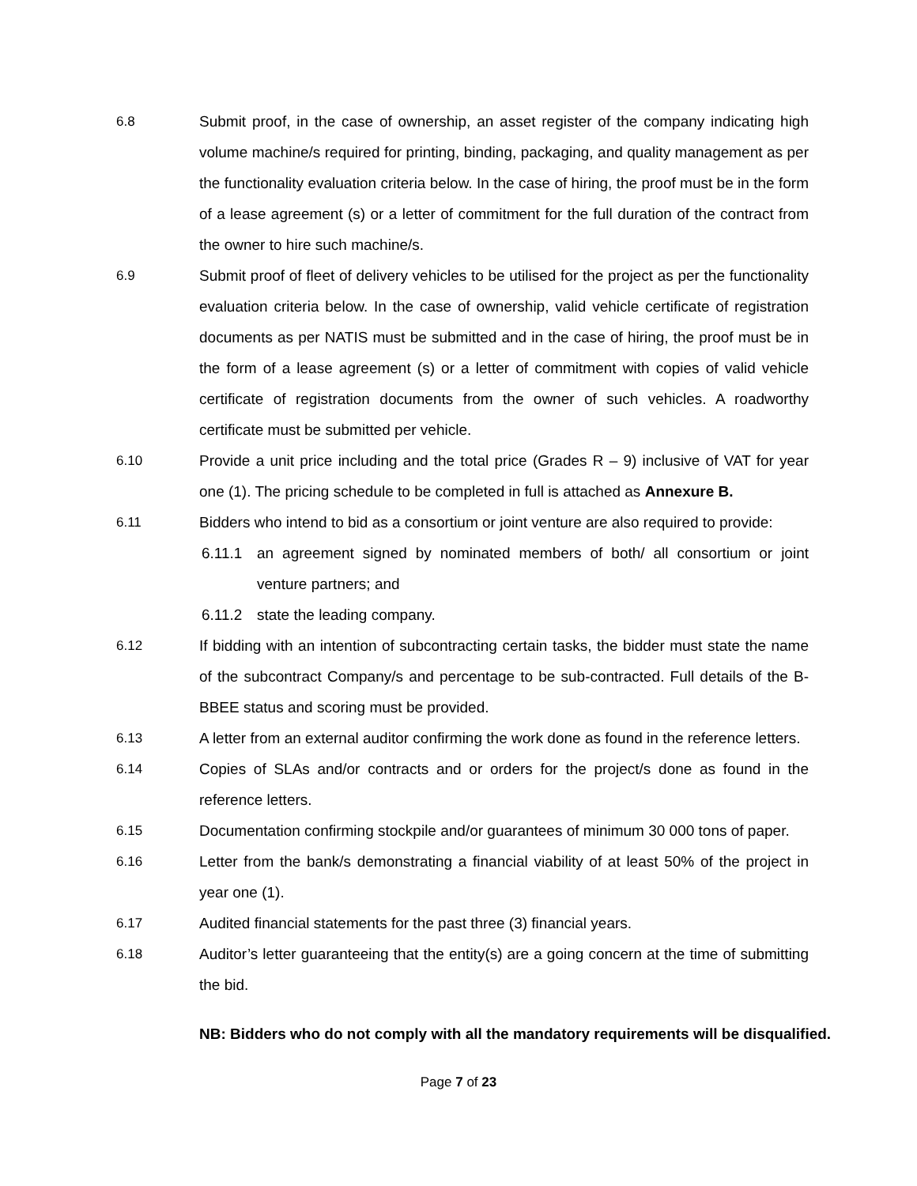6.8 Submit proof, in the case of ownership, an asset register of the company indicating high volume machine/s required for printing, binding, packaging, and quality management as per the functionality evaluation criteria below. In the case of hiring, the proof must be in the form of a lease agreement (s) or a letter of commitment for the full duration of the contract from the owner to hire such machine/s.
6.9 Submit proof of fleet of delivery vehicles to be utilised for the project as per the functionality evaluation criteria below. In the case of ownership, valid vehicle certificate of registration documents as per NATIS must be submitted and in the case of hiring, the proof must be in the form of a lease agreement (s) or a letter of commitment with copies of valid vehicle certificate of registration documents from the owner of such vehicles. A roadworthy certificate must be submitted per vehicle.
6.10 Provide a unit price including and the total price (Grades R – 9) inclusive of VAT for year one (1). The pricing schedule to be completed in full is attached as Annexure B.
6.11 Bidders who intend to bid as a consortium or joint venture are also required to provide:
6.11.1 an agreement signed by nominated members of both/ all consortium or joint venture partners; and
6.11.2 state the leading company.
6.12 If bidding with an intention of subcontracting certain tasks, the bidder must state the name of the subcontract Company/s and percentage to be sub-contracted. Full details of the B-BBEE status and scoring must be provided.
6.13 A letter from an external auditor confirming the work done as found in the reference letters.
6.14 Copies of SLAs and/or contracts and or orders for the project/s done as found in the reference letters.
6.15 Documentation confirming stockpile and/or guarantees of minimum 30 000 tons of paper.
6.16 Letter from the bank/s demonstrating a financial viability of at least 50% of the project in year one (1).
6.17 Audited financial statements for the past three (3) financial years.
6.18 Auditor’s letter guaranteeing that the entity(s) are a going concern at the time of submitting the bid.
NB: Bidders who do not comply with all the mandatory requirements will be disqualified.
Page 7 of 23